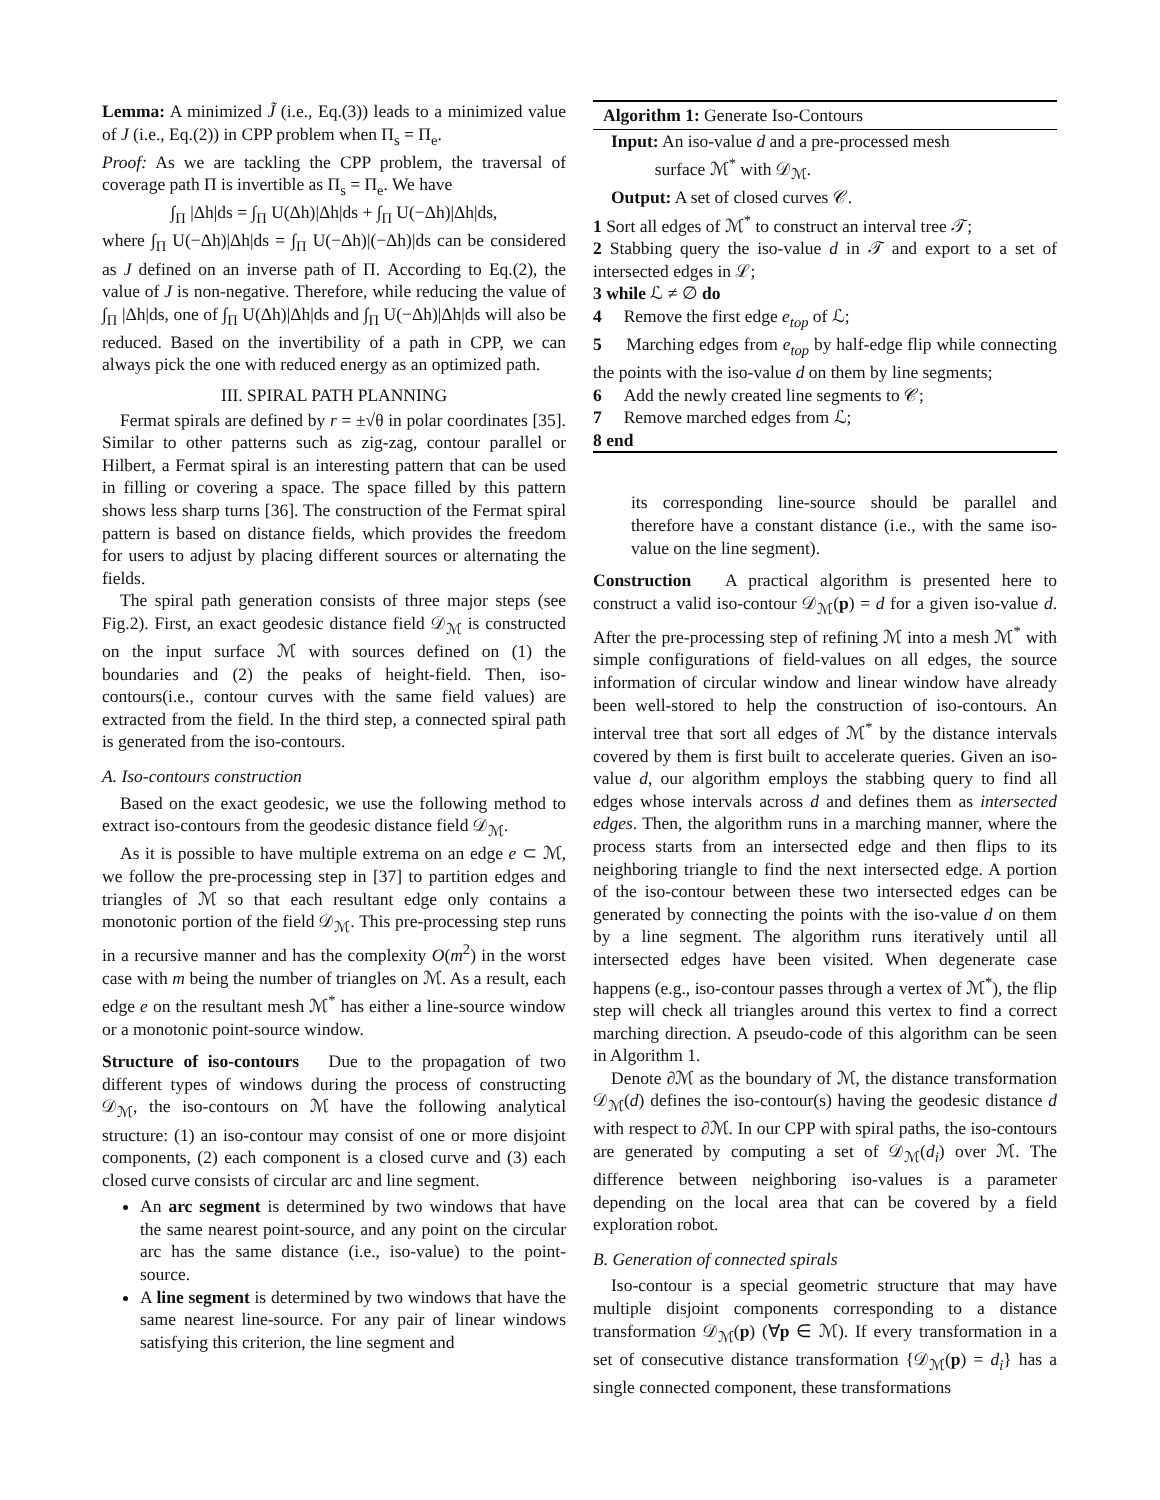Lemma: A minimized J̃ (i.e., Eq.(3)) leads to a minimized value of J (i.e., Eq.(2)) in CPP problem when Π<sub>s</sub> = Π<sub>e</sub>.
Proof: As we are tackling the CPP problem, the traversal of coverage path Π is invertible as Π<sub>s</sub> = Π<sub>e</sub>. We have
∫<sub>Π</sub> |Δh|ds = ∫<sub>Π</sub> U(Δh)|Δh|ds + ∫<sub>Π</sub> U(−Δh)|Δh|ds,
where ∫<sub>Π</sub> U(−Δh)|Δh|ds = ∫<sub>Π</sub> U(−Δh)|(−Δh)|ds can be considered as J defined on an inverse path of Π. According to Eq.(2), the value of J is non-negative. Therefore, while reducing the value of ∫<sub>Π</sub> |Δh|ds, one of ∫<sub>Π</sub> U(Δh)|Δh|ds and ∫<sub>Π</sub> U(−Δh)|Δh|ds will also be reduced. Based on the invertibility of a path in CPP, we can always pick the one with reduced energy as an optimized path.
III. SPIRAL PATH PLANNING
Fermat spirals are defined by r = ±√θ in polar coordinates [35]. Similar to other patterns such as zig-zag, contour parallel or Hilbert, a Fermat spiral is an interesting pattern that can be used in filling or covering a space. The space filled by this pattern shows less sharp turns [36]. The construction of the Fermat spiral pattern is based on distance fields, which provides the freedom for users to adjust by placing different sources or alternating the fields.
The spiral path generation consists of three major steps (see Fig.2). First, an exact geodesic distance field 𝒟<sub>ℳ</sub> is constructed on the input surface ℳ with sources defined on (1) the boundaries and (2) the peaks of height-field. Then, iso-contours(i.e., contour curves with the same field values) are extracted from the field. In the third step, a connected spiral path is generated from the iso-contours.
A. Iso-contours construction
Based on the exact geodesic, we use the following method to extract iso-contours from the geodesic distance field 𝒟<sub>ℳ</sub>.
As it is possible to have multiple extrema on an edge e ⊂ ℳ, we follow the pre-processing step in [37] to partition edges and triangles of ℳ so that each resultant edge only contains a monotonic portion of the field 𝒟<sub>ℳ</sub>. This pre-processing step runs in a recursive manner and has the complexity O(m<sup>2</sup>) in the worst case with m being the number of triangles on ℳ. As a result, each edge e on the resultant mesh ℳ<sup>*</sup> has either a line-source window or a monotonic point-source window.
Structure of iso-contours Due to the propagation of two different types of windows during the process of constructing 𝒟<sub>ℳ</sub>, the iso-contours on ℳ have the following analytical structure: (1) an iso-contour may consist of one or more disjoint components, (2) each component is a closed curve and (3) each closed curve consists of circular arc and line segment.
An arc segment is determined by two windows that have the same nearest point-source, and any point on the circular arc has the same distance (i.e., iso-value) to the point-source.
A line segment is determined by two windows that have the same nearest line-source. For any pair of linear windows satisfying this criterion, the line segment and
Algorithm 1: Generate Iso-Contours
Input: An iso-value d and a pre-processed mesh
surface ℳ<sup>*</sup> with 𝒟<sub>ℳ</sub>.
Output: A set of closed curves 𝒞.
1 Sort all edges of ℳ<sup>*</sup> to construct an interval tree 𝒯;
2 Stabbing query the iso-value d in 𝒯 and export to a set of intersected edges in ℒ;
3 while ℒ ≠ ∅ do
4 Remove the first edge e<sub>top</sub> of ℒ;
5 Marching edges from e<sub>top</sub> by half-edge flip while connecting the points with the iso-value d on them by line segments;
6 Add the newly created line segments to 𝒞;
7 Remove marched edges from ℒ;
8 end
its corresponding line-source should be parallel and therefore have a constant distance (i.e., with the same iso-value on the line segment).
Construction A practical algorithm is presented here to construct a valid iso-contour 𝒟<sub>ℳ</sub>(p) = d for a given iso-value d. After the pre-processing step of refining ℳ into a mesh ℳ<sup>*</sup> with simple configurations of field-values on all edges, the source information of circular window and linear window have already been well-stored to help the construction of iso-contours. An interval tree that sort all edges of ℳ<sup>*</sup> by the distance intervals covered by them is first built to accelerate queries. Given an iso-value d, our algorithm employs the stabbing query to find all edges whose intervals across d and defines them as intersected edges. Then, the algorithm runs in a marching manner, where the process starts from an intersected edge and then flips to its neighboring triangle to find the next intersected edge. A portion of the iso-contour between these two intersected edges can be generated by connecting the points with the iso-value d on them by a line segment. The algorithm runs iteratively until all intersected edges have been visited. When degenerate case happens (e.g., iso-contour passes through a vertex of ℳ<sup>*</sup>), the flip step will check all triangles around this vertex to find a correct marching direction. A pseudo-code of this algorithm can be seen in Algorithm 1.
Denote ∂ℳ as the boundary of ℳ, the distance transformation 𝒟<sub>ℳ</sub>(d) defines the iso-contour(s) having the geodesic distance d with respect to ∂ℳ. In our CPP with spiral paths, the iso-contours are generated by computing a set of 𝒟<sub>ℳ</sub>(d<sub>i</sub>) over ℳ. The difference between neighboring iso-values is a parameter depending on the local area that can be covered by a field exploration robot.
B. Generation of connected spirals
Iso-contour is a special geometric structure that may have multiple disjoint components corresponding to a distance transformation 𝒟<sub>ℳ</sub>(p) (∀p ∈ ℳ). If every transformation in a set of consecutive distance transformation {𝒟<sub>ℳ</sub>(p) = d<sub>i</sub>} has a single connected component, these transformations